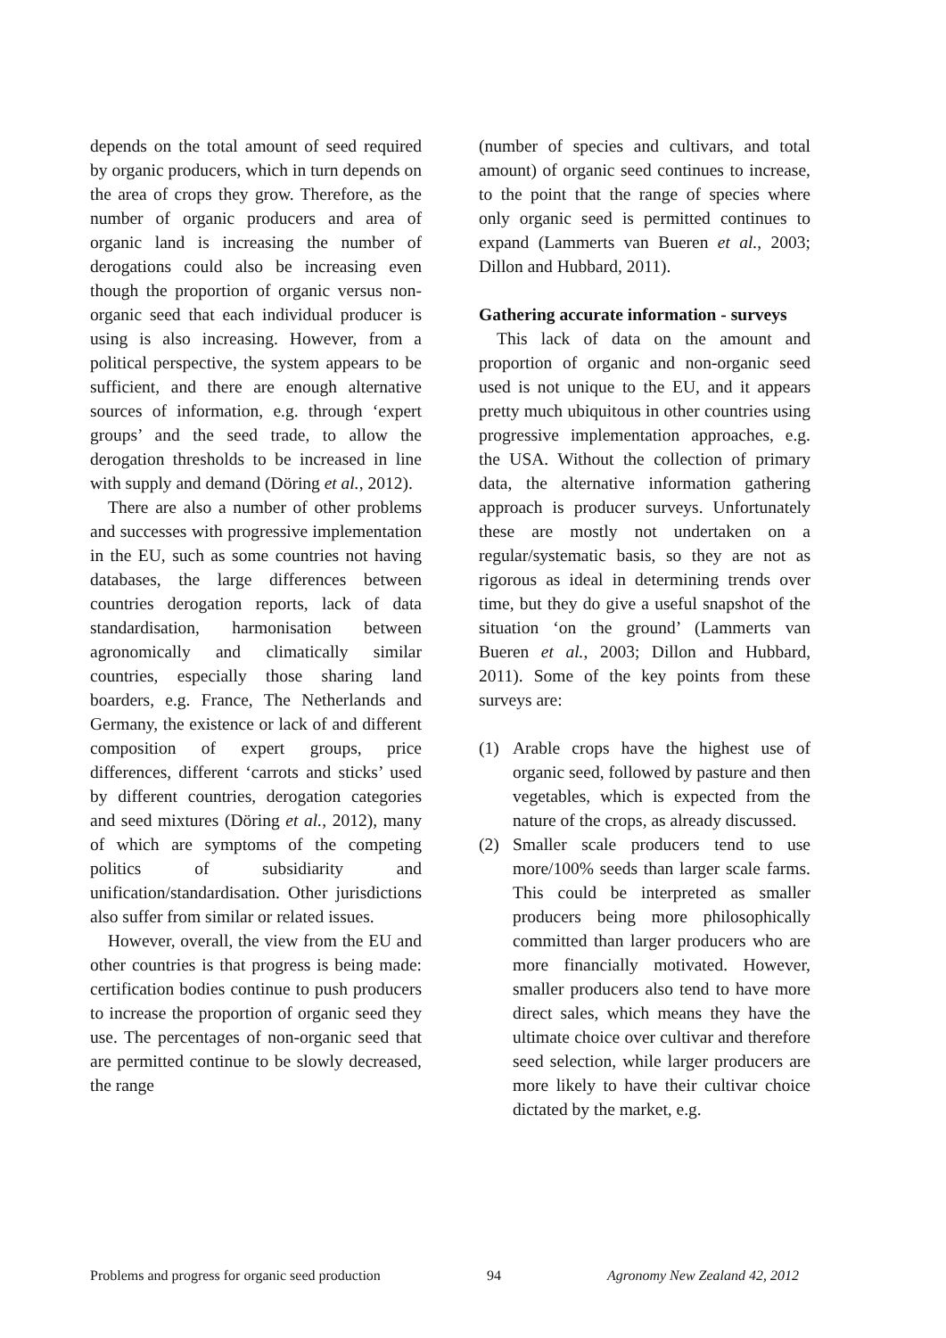depends on the total amount of seed required by organic producers, which in turn depends on the area of crops they grow. Therefore, as the number of organic producers and area of organic land is increasing the number of derogations could also be increasing even though the proportion of organic versus non-organic seed that each individual producer is using is also increasing. However, from a political perspective, the system appears to be sufficient, and there are enough alternative sources of information, e.g. through ‘expert groups’ and the seed trade, to allow the derogation thresholds to be increased in line with supply and demand (Döring et al., 2012).
There are also a number of other problems and successes with progressive implementation in the EU, such as some countries not having databases, the large differences between countries derogation reports, lack of data standardisation, harmonisation between agronomically and climatically similar countries, especially those sharing land boarders, e.g. France, The Netherlands and Germany, the existence or lack of and different composition of expert groups, price differences, different ‘carrots and sticks’ used by different countries, derogation categories and seed mixtures (Döring et al., 2012), many of which are symptoms of the competing politics of subsidiarity and unification/standardisation. Other jurisdictions also suffer from similar or related issues.
However, overall, the view from the EU and other countries is that progress is being made: certification bodies continue to push producers to increase the proportion of organic seed they use. The percentages of non-organic seed that are permitted continue to be slowly decreased, the range
(number of species and cultivars, and total amount) of organic seed continues to increase, to the point that the range of species where only organic seed is permitted continues to expand (Lammerts van Bueren et al., 2003; Dillon and Hubbard, 2011).
Gathering accurate information - surveys
This lack of data on the amount and proportion of organic and non-organic seed used is not unique to the EU, and it appears pretty much ubiquitous in other countries using progressive implementation approaches, e.g. the USA. Without the collection of primary data, the alternative information gathering approach is producer surveys. Unfortunately these are mostly not undertaken on a regular/systematic basis, so they are not as rigorous as ideal in determining trends over time, but they do give a useful snapshot of the situation ‘on the ground’ (Lammerts van Bueren et al., 2003; Dillon and Hubbard, 2011). Some of the key points from these surveys are:
(1) Arable crops have the highest use of organic seed, followed by pasture and then vegetables, which is expected from the nature of the crops, as already discussed.
(2) Smaller scale producers tend to use more/100% seeds than larger scale farms. This could be interpreted as smaller producers being more philosophically committed than larger producers who are more financially motivated. However, smaller producers also tend to have more direct sales, which means they have the ultimate choice over cultivar and therefore seed selection, while larger producers are more likely to have their cultivar choice dictated by the market, e.g.
Problems and progress for organic seed production 94 Agronomy New Zealand 42, 2012